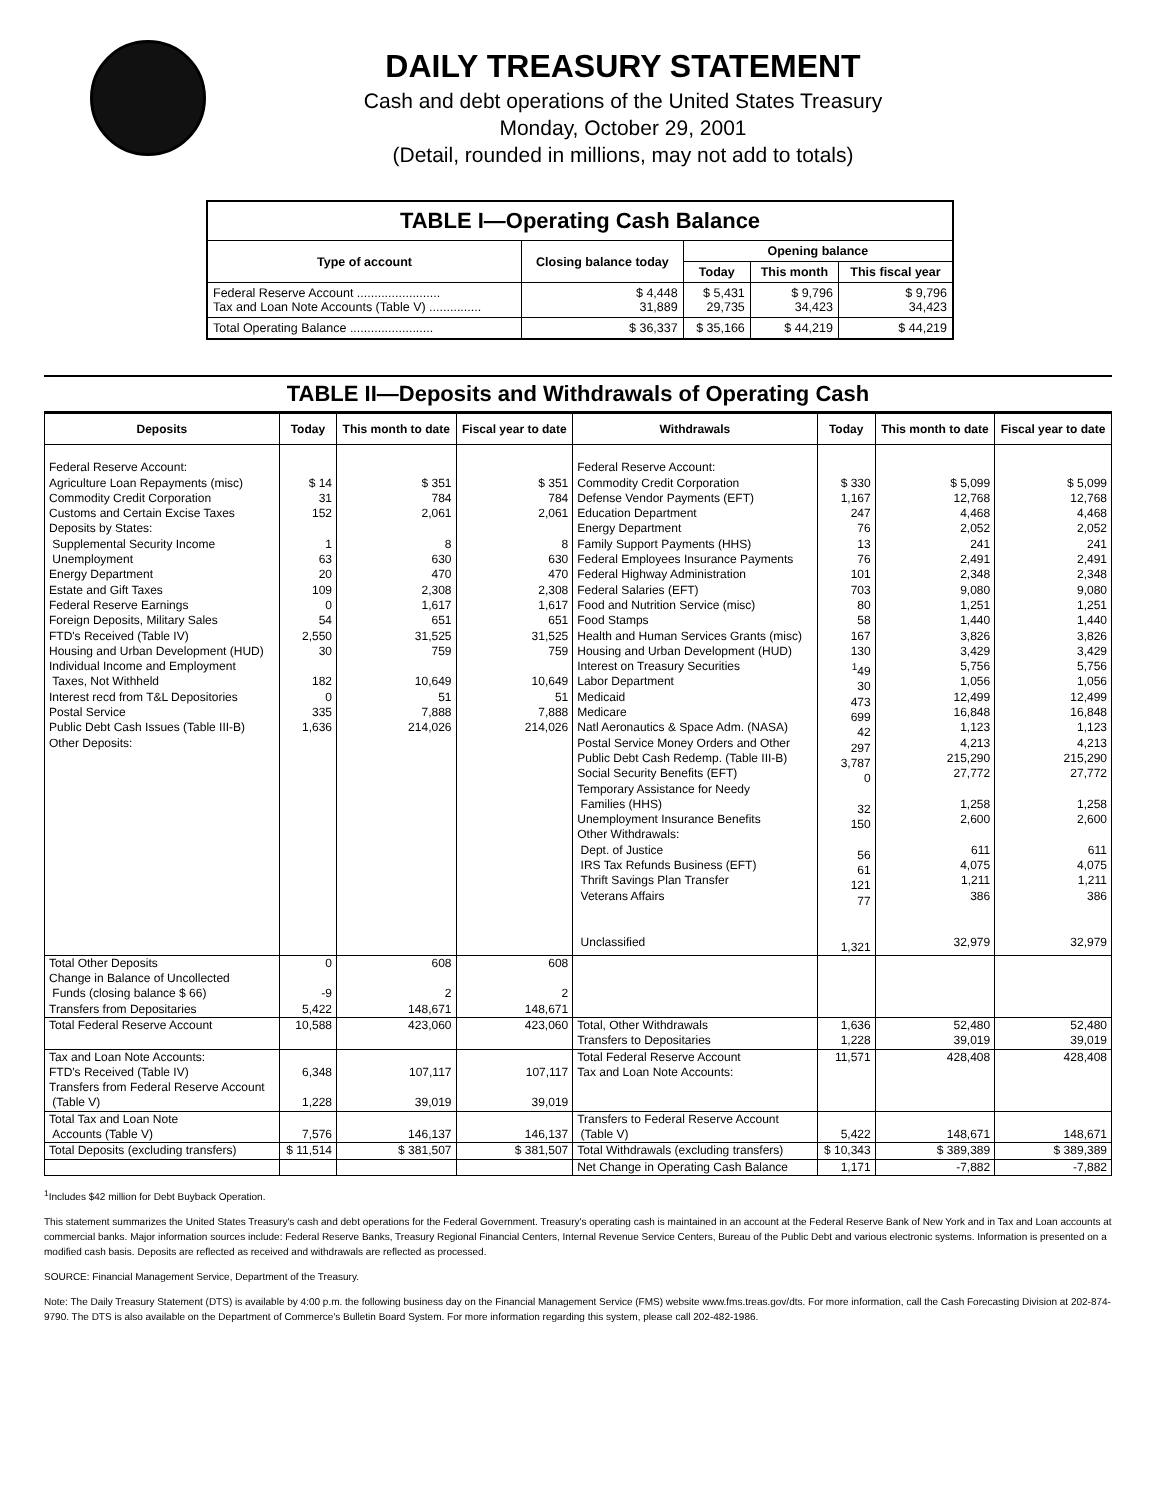DAILY TREASURY STATEMENT
Cash and debt operations of the United States Treasury
Monday, October 29, 2001
(Detail, rounded in millions, may not add to totals)
| TABLE I—Operating Cash Balance | | | | |
| Type of account | Closing balance today | Opening balance | | |
| | | Today | This month | This fiscal year |
| Federal Reserve Account ........................ Tax and Loan Note Accounts (Table V) ............... | $ 4,448 31,889 | $ 5,431 29,735 | $ 9,796 34,423 | $ 9,796 34,423 |
| Total Operating Balance ........................ | $ 36,337 | $ 35,166 | $ 44,219 | $ 44,219 |
TABLE II—Deposits and Withdrawals of Operating Cash
| Deposits | Today | This month to date | Fiscal year to date | Withdrawals | Today | This month to date | Fiscal year to date |
| --- | --- | --- | --- | --- | --- | --- | --- |
| Federal Reserve Account: Agriculture Loan Repayments (misc) Commodity Credit Corporation Customs and Certain Excise Taxes Deposits by States: Supplemental Security Income Unemployment Energy Department Estate and Gift Taxes Federal Reserve Earnings Foreign Deposits, Military Sales FTD's Received (Table IV) Housing and Urban Development (HUD) Individual Income and Employment Taxes, Not Withheld Interest recd from T&L Depositories Postal Service Public Debt Cash Issues (Table III-B) Other Deposits: | $ 14 31 152 1 63 20 109 0 54 2,550 30 182 0 335 1,636 | $ 351 784 2,061 8 630 470 2,308 1,617 651 31,525 759 10,649 51 7,888 214,026 | $ 351 784 2,061 8 630 470 2,308 1,617 651 31,525 759 10,649 51 7,888 214,026 | Federal Reserve Account: Commodity Credit Corporation Defense Vendor Payments (EFT) Education Department Energy Department Family Support Payments (HHS) Federal Employees Insurance Payments Federal Highway Administration Federal Salaries (EFT) Food and Nutrition Service (misc) Food Stamps Health and Human Services Grants (misc) Housing and Urban Development (HUD) Interest on Treasury Securities Labor Department Medicaid Medicare Natl Aeronautics & Space Adm. (NASA) Postal Service Money Orders and Other Public Debt Cash Redemp. (Table III-B) Social Security Benefits (EFT) Temporary Assistance for Needy Families (HHS) Unemployment Insurance Benefits Other Withdrawals: Dept. of Justice IRS Tax Refunds Business (EFT) Thrift Savings Plan Transfer Veterans Affairs Unclassified | $ 330 1,167 247 76 13 76 101 703 80 58 167 130 <sup>1</sup> 49 30 473 699 42 297 3,787 0 32 150 56 61 121 77 1,321 | $ 5,099 12,768 4,468 2,052 241 2,491 2,348 9,080 1,251 1,440 3,826 3,429 5,756 1,056 12,499 16,848 1,123 4,213 215,290 27,772 1,258 2,600 611 4,075 1,211 386 32,979 | $ 5,099 12,768 4,468 2,052 241 2,491 2,348 9,080 1,251 1,440 3,826 3,429 5,756 1,056 12,499 16,848 1,123 4,213 215,290 27,772 1,258 2,600 611 4,075 1,211 386 32,979 |
| Total Other Deposits Change in Balance of Uncollected Funds (closing balance $ 66) Transfers from Depositaries | 0 -9 5,422 | 608 2 148,671 | 608 2 148,671 | | | | |
| Total Federal Reserve Account | 10,588 | 423,060 | 423,060 | Total, Other Withdrawals Transfers to Depositaries | 1,636 1,228 | 52,480 39,019 | 52,480 39,019 |
| Tax and Loan Note Accounts: FTD's Received (Table IV) Transfers from Federal Reserve Account (Table V) | 6,348 1,228 | 107,117 39,019 | 107,117 39,019 | Total Federal Reserve Account Tax and Loan Note Accounts: | 11,571 | 428,408 | 428,408 |
| Total Tax and Loan Note Accounts (Table V) | 7,576 | 146,137 | 146,137 | Transfers to Federal Reserve Account (Table V) | 5,422 | 148,671 | 148,671 |
| Total Deposits (excluding transfers) | $ 11,514 | $ 381,507 | $ 381,507 | Total Withdrawals (excluding transfers) | $ 10,343 | $ 389,389 | $ 389,389 |
| | | | | Net Change in Operating Cash Balance | 1,171 | -7,882 | -7,882 |
<sup>1</sup> Includes $42 million for Debt Buyback Operation.
This statement summarizes the United States Treasury's cash and debt operations for the Federal Government. Treasury's operating cash is maintained in an account at the Federal Reserve Bank of New York and in Tax and Loan accounts at commercial banks. Major information sources include: Federal Reserve Banks, Treasury Regional Financial Centers, Internal Revenue Service Centers, Bureau of the Public Debt and various electronic systems. Information is presented on a modified cash basis. Deposits are reflected as received and withdrawals are reflected as processed.
SOURCE: Financial Management Service, Department of the Treasury.
Note: The Daily Treasury Statement (DTS) is available by 4:00 p.m. the following business day on the Financial Management Service (FMS) website www.fms.treas.gov/dts. For more information, call the Cash Forecasting Division at 202-874-9790. The DTS is also available on the Department of Commerce's Bulletin Board System. For more information regarding this system, please call 202-482-1986.